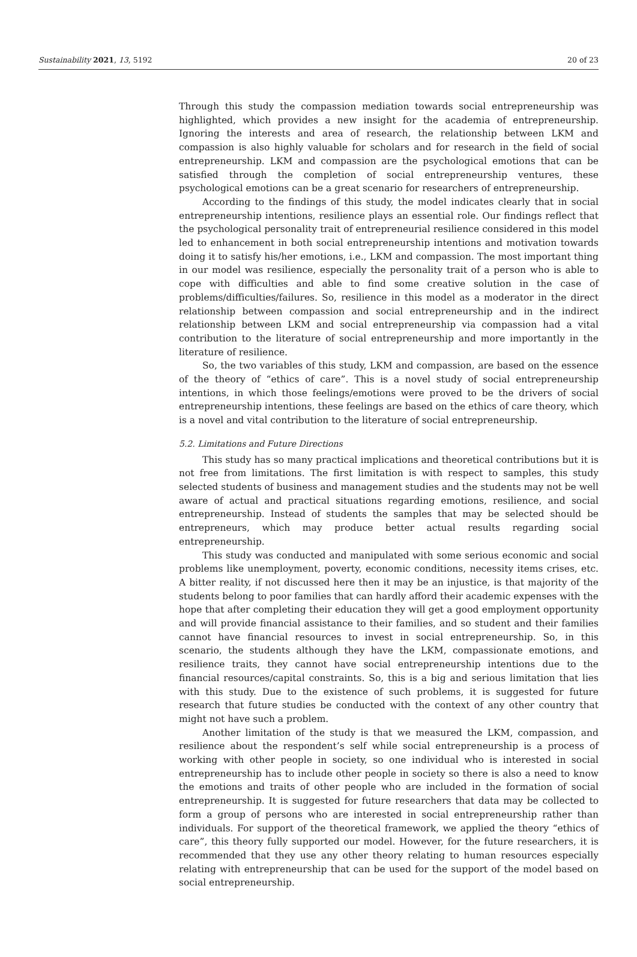Sustainability 2021, 13, 5192 20 of 23
Through this study the compassion mediation towards social entrepreneurship was highlighted, which provides a new insight for the academia of entrepreneurship. Ignoring the interests and area of research, the relationship between LKM and compassion is also highly valuable for scholars and for research in the field of social entrepreneurship. LKM and compassion are the psychological emotions that can be satisfied through the completion of social entrepreneurship ventures, these psychological emotions can be a great scenario for researchers of entrepreneurship.
According to the findings of this study, the model indicates clearly that in social entrepreneurship intentions, resilience plays an essential role. Our findings reflect that the psychological personality trait of entrepreneurial resilience considered in this model led to enhancement in both social entrepreneurship intentions and motivation towards doing it to satisfy his/her emotions, i.e., LKM and compassion. The most important thing in our model was resilience, especially the personality trait of a person who is able to cope with difficulties and able to find some creative solution in the case of problems/difficulties/failures. So, resilience in this model as a moderator in the direct relationship between compassion and social entrepreneurship and in the indirect relationship between LKM and social entrepreneurship via compassion had a vital contribution to the literature of social entrepreneurship and more importantly in the literature of resilience.
So, the two variables of this study, LKM and compassion, are based on the essence of the theory of “ethics of care”. This is a novel study of social entrepreneurship intentions, in which those feelings/emotions were proved to be the drivers of social entrepreneurship intentions, these feelings are based on the ethics of care theory, which is a novel and vital contribution to the literature of social entrepreneurship.
5.2. Limitations and Future Directions
This study has so many practical implications and theoretical contributions but it is not free from limitations. The first limitation is with respect to samples, this study selected students of business and management studies and the students may not be well aware of actual and practical situations regarding emotions, resilience, and social entrepreneurship. Instead of students the samples that may be selected should be entrepreneurs, which may produce better actual results regarding social entrepreneurship.
This study was conducted and manipulated with some serious economic and social problems like unemployment, poverty, economic conditions, necessity items crises, etc. A bitter reality, if not discussed here then it may be an injustice, is that majority of the students belong to poor families that can hardly afford their academic expenses with the hope that after completing their education they will get a good employment opportunity and will provide financial assistance to their families, and so student and their families cannot have financial resources to invest in social entrepreneurship. So, in this scenario, the students although they have the LKM, compassionate emotions, and resilience traits, they cannot have social entrepreneurship intentions due to the financial resources/capital constraints. So, this is a big and serious limitation that lies with this study. Due to the existence of such problems, it is suggested for future research that future studies be conducted with the context of any other country that might not have such a problem.
Another limitation of the study is that we measured the LKM, compassion, and resilience about the respondent’s self while social entrepreneurship is a process of working with other people in society, so one individual who is interested in social entrepreneurship has to include other people in society so there is also a need to know the emotions and traits of other people who are included in the formation of social entrepreneurship. It is suggested for future researchers that data may be collected to form a group of persons who are interested in social entrepreneurship rather than individuals. For support of the theoretical framework, we applied the theory “ethics of care”, this theory fully supported our model. However, for the future researchers, it is recommended that they use any other theory relating to human resources especially relating with entrepreneurship that can be used for the support of the model based on social entrepreneurship.